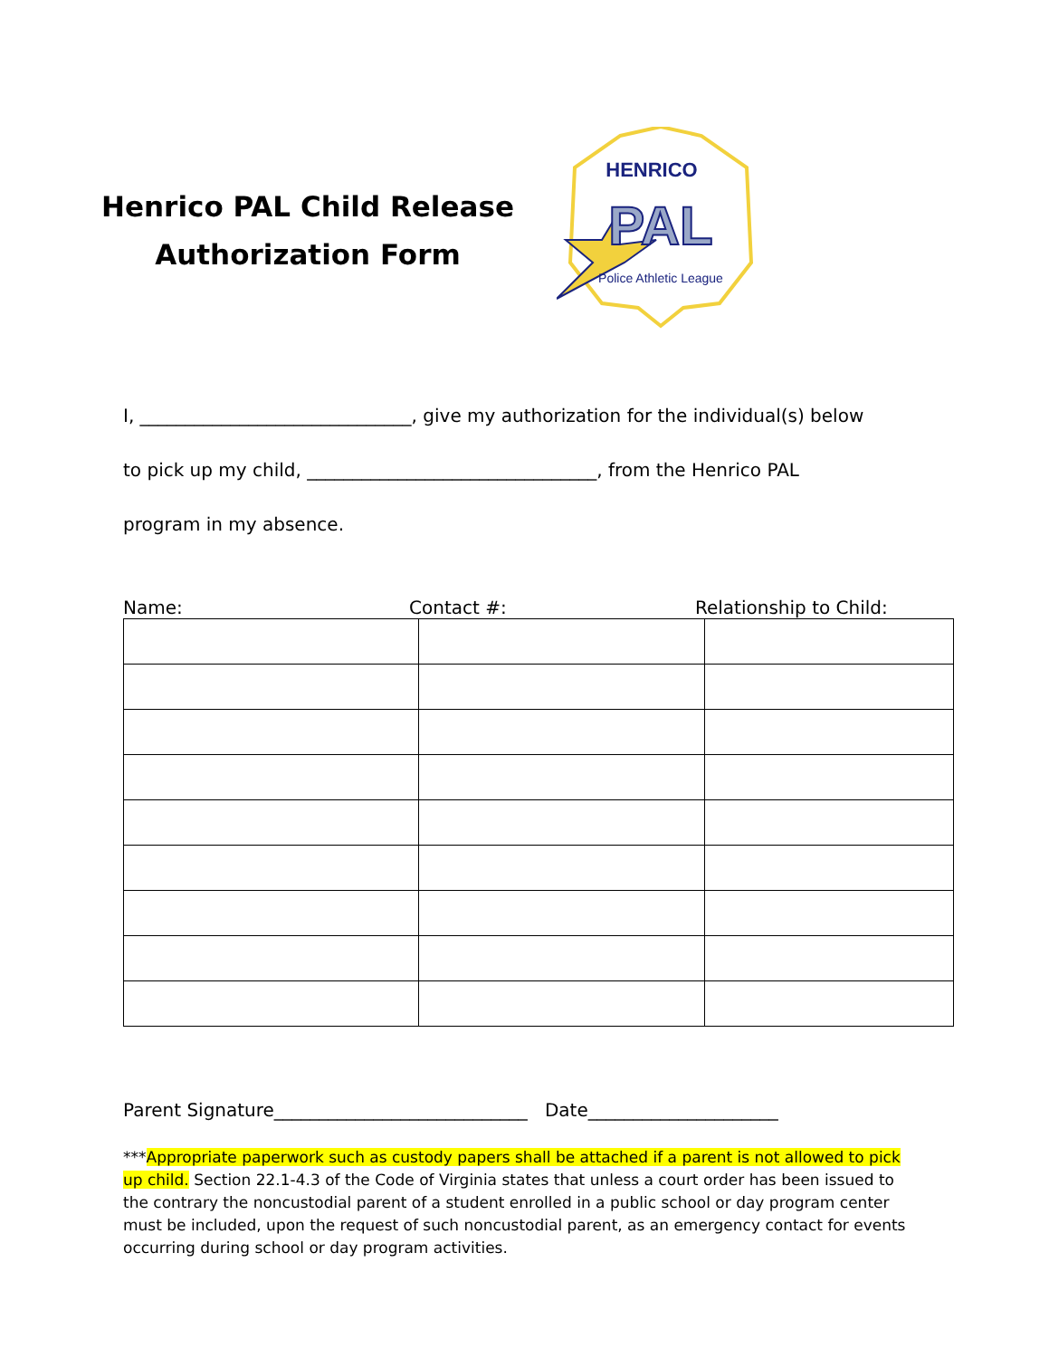Henrico PAL Child Release
Authorization Form
HENRICO
PAL
Police Athletic League
I, ______________________________, give my authorization for the individual(s) below
to pick up my child, ________________________________, from the Henrico PAL
program in my absence.
Name: Contact #: Relationship to Child:
Parent Signature____________________________ Date_____________________
***Appropriate paperwork such as custody papers shall be attached if a parent is not allowed to pick up child. Section 22.1-4.3 of the Code of Virginia states that unless a court order has been issued to the contrary the noncustodial parent of a student enrolled in a public school or day program center must be included, upon the request of such noncustodial parent, as an emergency contact for events occurring during school or day program activities.